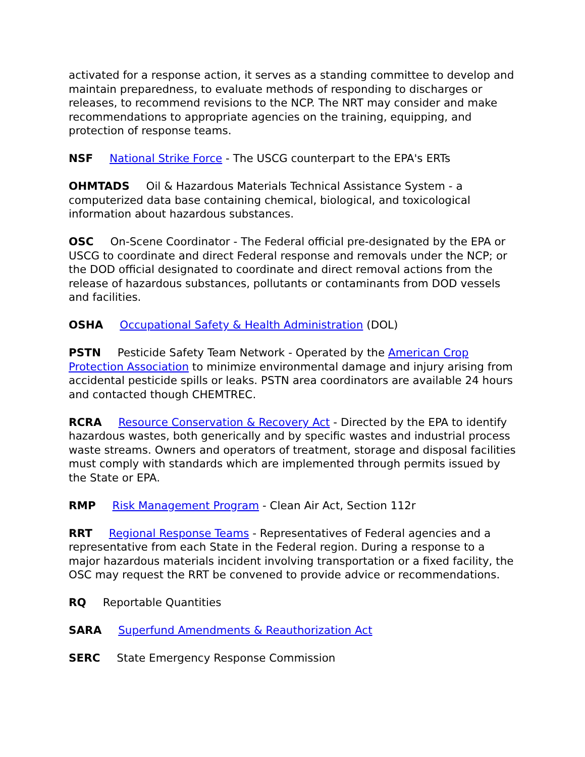activated for a response action, it serves as a standing committee to develop and maintain preparedness, to evaluate methods of responding to discharges or releases, to recommend revisions to the NCP. The NRT may consider and make recommendations to appropriate agencies on the training, equipping, and protection of response teams.
NSF National Strike Force - The USCG counterpart to the EPA's ERTs
OHMTADS Oil & Hazardous Materials Technical Assistance System - a computerized data base containing chemical, biological, and toxicological information about hazardous substances.
OSC On-Scene Coordinator - The Federal official pre-designated by the EPA or USCG to coordinate and direct Federal response and removals under the NCP; or the DOD official designated to coordinate and direct removal actions from the release of hazardous substances, pollutants or contaminants from DOD vessels and facilities.
OSHA Occupational Safety & Health Administration (DOL)
PSTN Pesticide Safety Team Network - Operated by the American Crop Protection Association to minimize environmental damage and injury arising from accidental pesticide spills or leaks. PSTN area coordinators are available 24 hours and contacted though CHEMTREC.
RCRA Resource Conservation & Recovery Act - Directed by the EPA to identify hazardous wastes, both generically and by specific wastes and industrial process waste streams. Owners and operators of treatment, storage and disposal facilities must comply with standards which are implemented through permits issued by the State or EPA.
RMP Risk Management Program - Clean Air Act, Section 112r
RRT Regional Response Teams - Representatives of Federal agencies and a representative from each State in the Federal region. During a response to a major hazardous materials incident involving transportation or a fixed facility, the OSC may request the RRT be convened to provide advice or recommendations.
RQ Reportable Quantities
SARA Superfund Amendments & Reauthorization Act
SERC State Emergency Response Commission